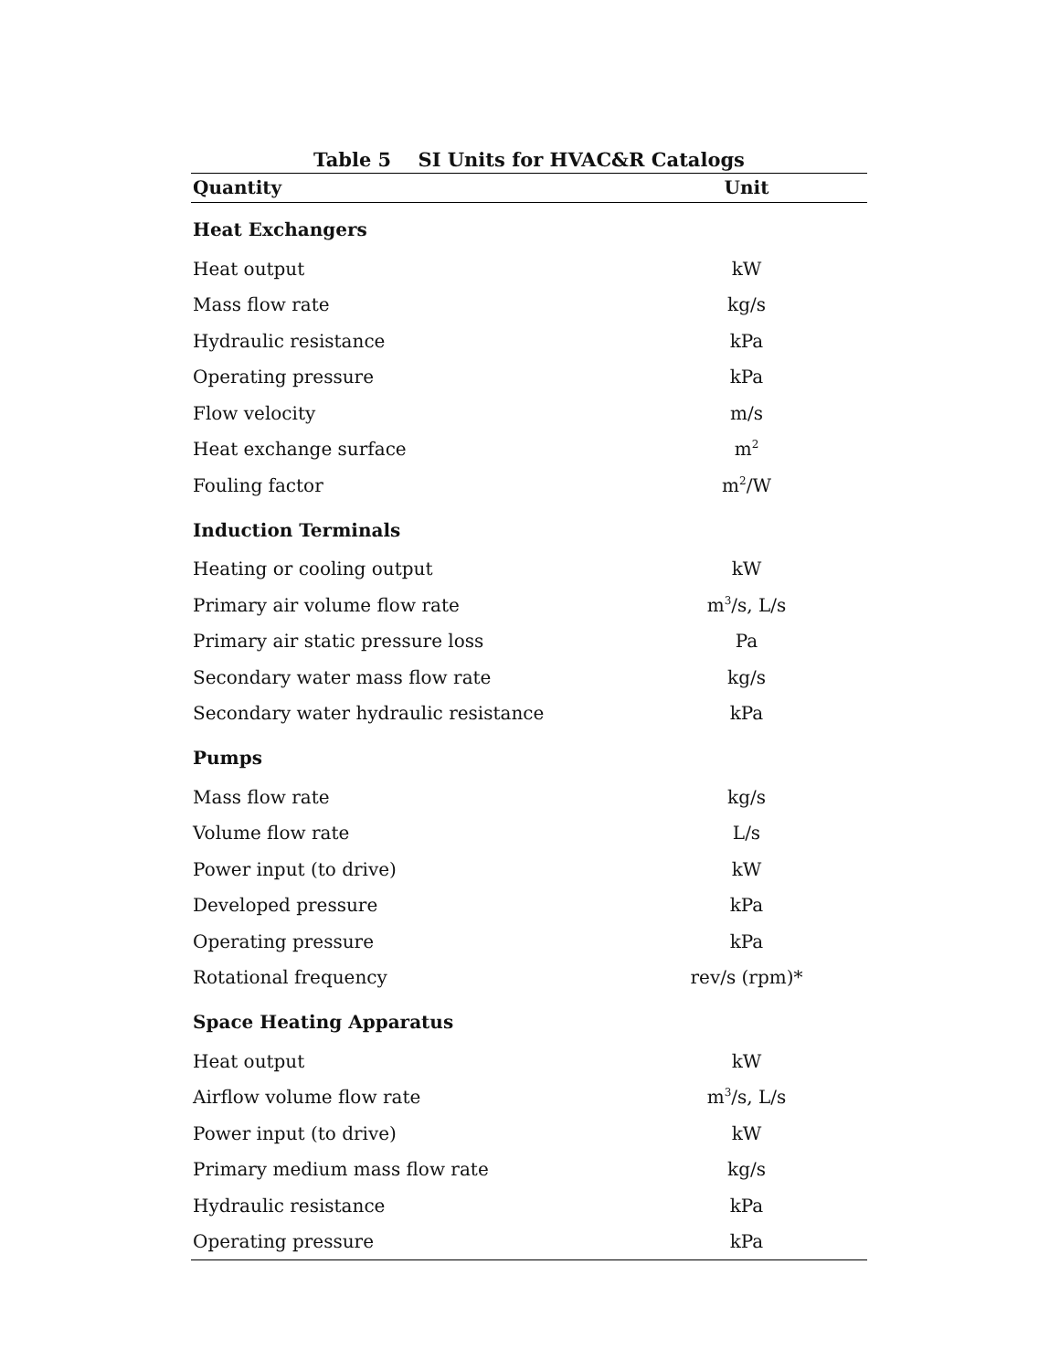Table 5 SI Units for HVAC&R Catalogs
| Quantity | Unit |
| --- | --- |
| Heat Exchangers | |
| Heat output | kW |
| Mass flow rate | kg/s |
| Hydraulic resistance | kPa |
| Operating pressure | kPa |
| Flow velocity | m/s |
| Heat exchange surface | m<sup>2</sup> |
| Fouling factor | m<sup>2</sup>/W |
| Induction Terminals | |
| Heating or cooling output | kW |
| Primary air volume flow rate | m<sup>3</sup>/s, L/s |
| Primary air static pressure loss | Pa |
| Secondary water mass flow rate | kg/s |
| Secondary water hydraulic resistance | kPa |
| Pumps | |
| Mass flow rate | kg/s |
| Volume flow rate | L/s |
| Power input (to drive) | kW |
| Developed pressure | kPa |
| Operating pressure | kPa |
| Rotational frequency | rev/s (rpm)* |
| Space Heating Apparatus | |
| Heat output | kW |
| Airflow volume flow rate | m<sup>3</sup>/s, L/s |
| Power input (to drive) | kW |
| Primary medium mass flow rate | kg/s |
| Hydraulic resistance | kPa |
| Operating pressure | kPa |